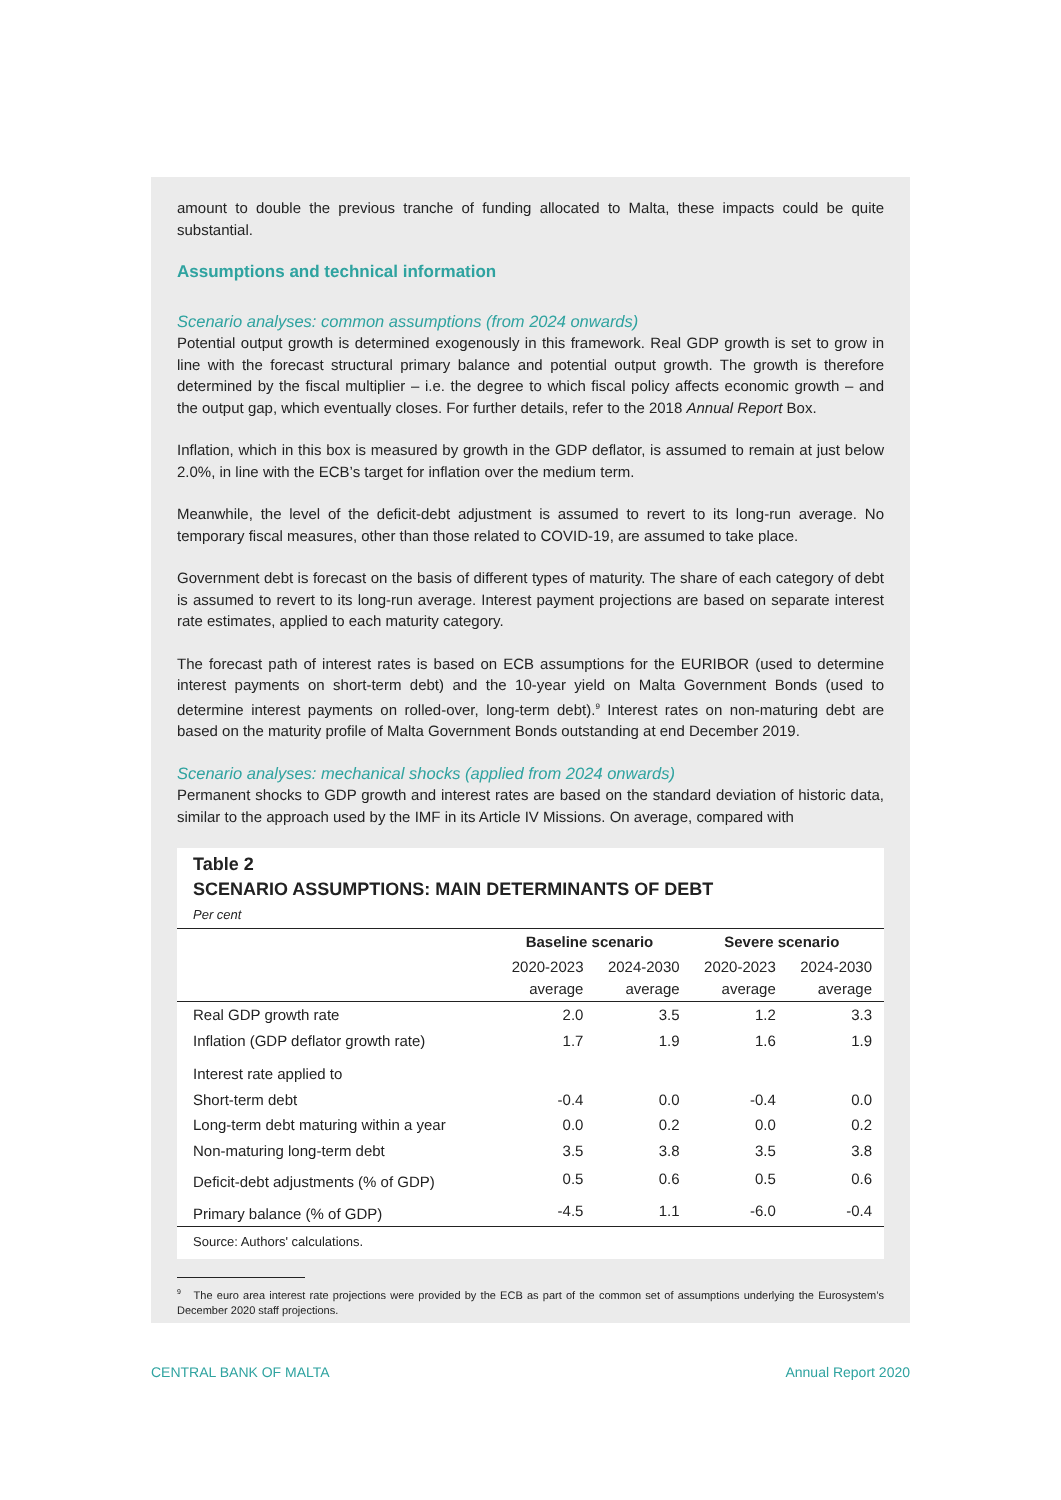amount to double the previous tranche of funding allocated to Malta, these impacts could be quite substantial.
Assumptions and technical information
Scenario analyses: common assumptions (from 2024 onwards)
Potential output growth is determined exogenously in this framework. Real GDP growth is set to grow in line with the forecast structural primary balance and potential output growth. The growth is therefore determined by the fiscal multiplier – i.e. the degree to which fiscal policy affects economic growth – and the output gap, which eventually closes. For further details, refer to the 2018 Annual Report Box.
Inflation, which in this box is measured by growth in the GDP deflator, is assumed to remain at just below 2.0%, in line with the ECB’s target for inflation over the medium term.
Meanwhile, the level of the deficit-debt adjustment is assumed to revert to its long-run average. No temporary fiscal measures, other than those related to COVID-19, are assumed to take place.
Government debt is forecast on the basis of different types of maturity. The share of each category of debt is assumed to revert to its long-run average. Interest payment projections are based on separate interest rate estimates, applied to each maturity category.
The forecast path of interest rates is based on ECB assumptions for the EURIBOR (used to determine interest payments on short-term debt) and the 10-year yield on Malta Government Bonds (used to determine interest payments on rolled-over, long-term debt).<sup>9</sup> Interest rates on non-maturing debt are based on the maturity profile of Malta Government Bonds outstanding at end December 2019.
Scenario analyses: mechanical shocks (applied from 2024 onwards)
Permanent shocks to GDP growth and interest rates are based on the standard deviation of historic data, similar to the approach used by the IMF in its Article IV Missions. On average, compared with
Table 2
SCENARIO ASSUMPTIONS: MAIN DETERMINANTS OF DEBT
Per cent
| | Baseline scenario | | Severe scenario | |
| --- | --- | --- | --- | --- |
| | 2020-2023 average | 2024-2030 average | 2020-2023 average | 2024-2030 average |
| Real GDP growth rate | 2.0 | 3.5 | 1.2 | 3.3 |
| Inflation (GDP deflator growth rate) | 1.7 | 1.9 | 1.6 | 1.9 |
| Interest rate applied to | | | | |
| Short-term debt | -0.4 | 0.0 | -0.4 | 0.0 |
| Long-term debt maturing within a year | 0.0 | 0.2 | 0.0 | 0.2 |
| Non-maturing long-term debt | 3.5 | 3.8 | 3.5 | 3.8 |
| Deficit-debt adjustments (% of GDP) | 0.5 | 0.6 | 0.5 | 0.6 |
| Primary balance (% of GDP) | -4.5 | 1.1 | -6.0 | -0.4 |
Source: Authors' calculations.
<sup>9</sup> The euro area interest rate projections were provided by the ECB as part of the common set of assumptions underlying the Eurosystem’s December 2020 staff projections.
CENTRAL BANK OF MALTA Annual Report 2020